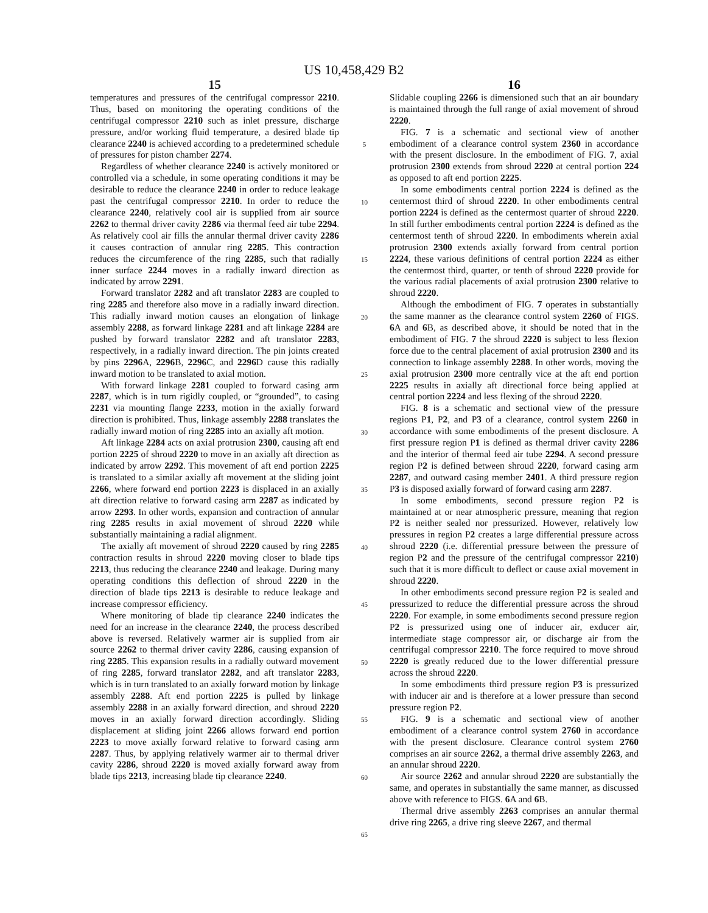US 10,458,429 B2
15
temperatures and pressures of the centrifugal compressor 2210. Thus, based on monitoring the operating conditions of the centrifugal compressor 2210 such as inlet pressure, discharge pressure, and/or working fluid temperature, a desired blade tip clearance 2240 is achieved according to a predetermined schedule of pressures for piston chamber 2274.
Regardless of whether clearance 2240 is actively monitored or controlled via a schedule, in some operating conditions it may be desirable to reduce the clearance 2240 in order to reduce leakage past the centrifugal compressor 2210. In order to reduce the clearance 2240, relatively cool air is supplied from air source 2262 to thermal driver cavity 2286 via thermal feed air tube 2294. As relatively cool air fills the annular thermal driver cavity 2286 it causes contraction of annular ring 2285. This contraction reduces the circumference of the ring 2285, such that radially inner surface 2244 moves in a radially inward direction as indicated by arrow 2291.
Forward translator 2282 and aft translator 2283 are coupled to ring 2285 and therefore also move in a radially inward direction. This radially inward motion causes an elongation of linkage assembly 2288, as forward linkage 2281 and aft linkage 2284 are pushed by forward translator 2282 and aft translator 2283, respectively, in a radially inward direction. The pin joints created by pins 2296 A, 2296 B, 2296 C, and 2296 D cause this radially inward motion to be translated to axial motion.
With forward linkage 2281 coupled to forward casing arm 2287, which is in turn rigidly coupled, or “grounded”, to casing 2231 via mounting flange 2233, motion in the axially forward direction is prohibited. Thus, linkage assembly 2288 translates the radially inward motion of ring 2285 into an axially aft motion.
Aft linkage 2284 acts on axial protrusion 2300, causing aft end portion 2225 of shroud 2220 to move in an axially aft direction as indicated by arrow 2292. This movement of aft end portion 2225 is translated to a similar axially aft movement at the sliding joint 2266, where forward end portion 2223 is displaced in an axially aft direction relative to forward casing arm 2287 as indicated by arrow 2293. In other words, expansion and contraction of annular ring 2285 results in axial movement of shroud 2220 while substantially maintaining a radial alignment.
The axially aft movement of shroud 2220 caused by ring 2285 contraction results in shroud 2220 moving closer to blade tips 2213, thus reducing the clearance 2240 and leakage. During many operating conditions this deflection of shroud 2220 in the direction of blade tips 2213 is desirable to reduce leakage and increase compressor efficiency.
Where monitoring of blade tip clearance 2240 indicates the need for an increase in the clearance 2240, the process described above is reversed. Relatively warmer air is supplied from air source 2262 to thermal driver cavity 2286, causing expansion of ring 2285. This expansion results in a radially outward movement of ring 2285, forward translator 2282, and aft translator 2283, which is in turn translated to an axially forward motion by linkage assembly 2288. Aft end portion 2225 is pulled by linkage assembly 2288 in an axially forward direction, and shroud 2220 moves in an axially forward direction accordingly. Sliding displacement at sliding joint 2266 allows forward end portion 2223 to move axially forward relative to forward casing arm 2287. Thus, by applying relatively warmer air to thermal driver cavity 2286, shroud 2220 is moved axially forward away from blade tips 2213, increasing blade tip clearance 2240.
5
10
15
20
25
30
35
40
45
50
55
60
65
16
Slidable coupling 2266 is dimensioned such that an air boundary is maintained through the full range of axial movement of shroud 2220.
FIG. 7 is a schematic and sectional view of another embodiment of a clearance control system 2360 in accordance with the present disclosure. In the embodiment of FIG. 7, axial protrusion 2300 extends from shroud 2220 at central portion 224 as opposed to aft end portion 2225.
In some embodiments central portion 2224 is defined as the centermost third of shroud 2220. In other embodiments central portion 2224 is defined as the centermost quarter of shroud 2220. In still further embodiments central portion 2224 is defined as the centermost tenth of shroud 2220. In embodiments wherein axial protrusion 2300 extends axially forward from central portion 2224, these various definitions of central portion 2224 as either the centermost third, quarter, or tenth of shroud 2220 provide for the various radial placements of axial protrusion 2300 relative to shroud 2220.
Although the embodiment of FIG. 7 operates in substantially the same manner as the clearance control system 2260 of FIGS. 6 A and 6 B, as described above, it should be noted that in the embodiment of FIG. 7 the shroud 2220 is subject to less flexion force due to the central placement of axial protrusion 2300 and its connection to linkage assembly 2288. In other words, moving the axial protrusion 2300 more centrally vice at the aft end portion 2225 results in axially aft directional force being applied at central portion 2224 and less flexing of the shroud 2220.
FIG. 8 is a schematic and sectional view of the pressure regions P1, P2, and P3 of a clearance, control system 2260 in accordance with some embodiments of the present disclosure. A first pressure region P1 is defined as thermal driver cavity 2286 and the interior of thermal feed air tube 2294. A second pressure region P2 is defined between shroud 2220, forward casing arm 2287, and outward casing member 2401. A third pressure region P3 is disposed axially forward of forward casing arm 2287.
In some embodiments, second pressure region P2 is maintained at or near atmospheric pressure, meaning that region P2 is neither sealed nor pressurized. However, relatively low pressures in region P2 creates a large differential pressure across shroud 2220 (i.e. differential pressure between the pressure of region P2 and the pressure of the centrifugal compressor 2210) such that it is more difficult to deflect or cause axial movement in shroud 2220.
In other embodiments second pressure region P2 is sealed and pressurized to reduce the differential pressure across the shroud 2220. For example, in some embodiments second pressure region P2 is pressurized using one of inducer air, exducer air, intermediate stage compressor air, or discharge air from the centrifugal compressor 2210. The force required to move shroud 2220 is greatly reduced due to the lower differential pressure across the shroud 2220.
In some embodiments third pressure region P3 is pressurized with inducer air and is therefore at a lower pressure than second pressure region P2.
FIG. 9 is a schematic and sectional view of another embodiment of a clearance control system 2760 in accordance with the present disclosure. Clearance control system 2760 comprises an air source 2262, a thermal drive assembly 2263, and an annular shroud 2220.
Air source 2262 and annular shroud 2220 are substantially the same, and operates in substantially the same manner, as discussed above with reference to FIGS. 6 A and 6 B.
Thermal drive assembly 2263 comprises an annular thermal drive ring 2265, a drive ring sleeve 2267, and thermal